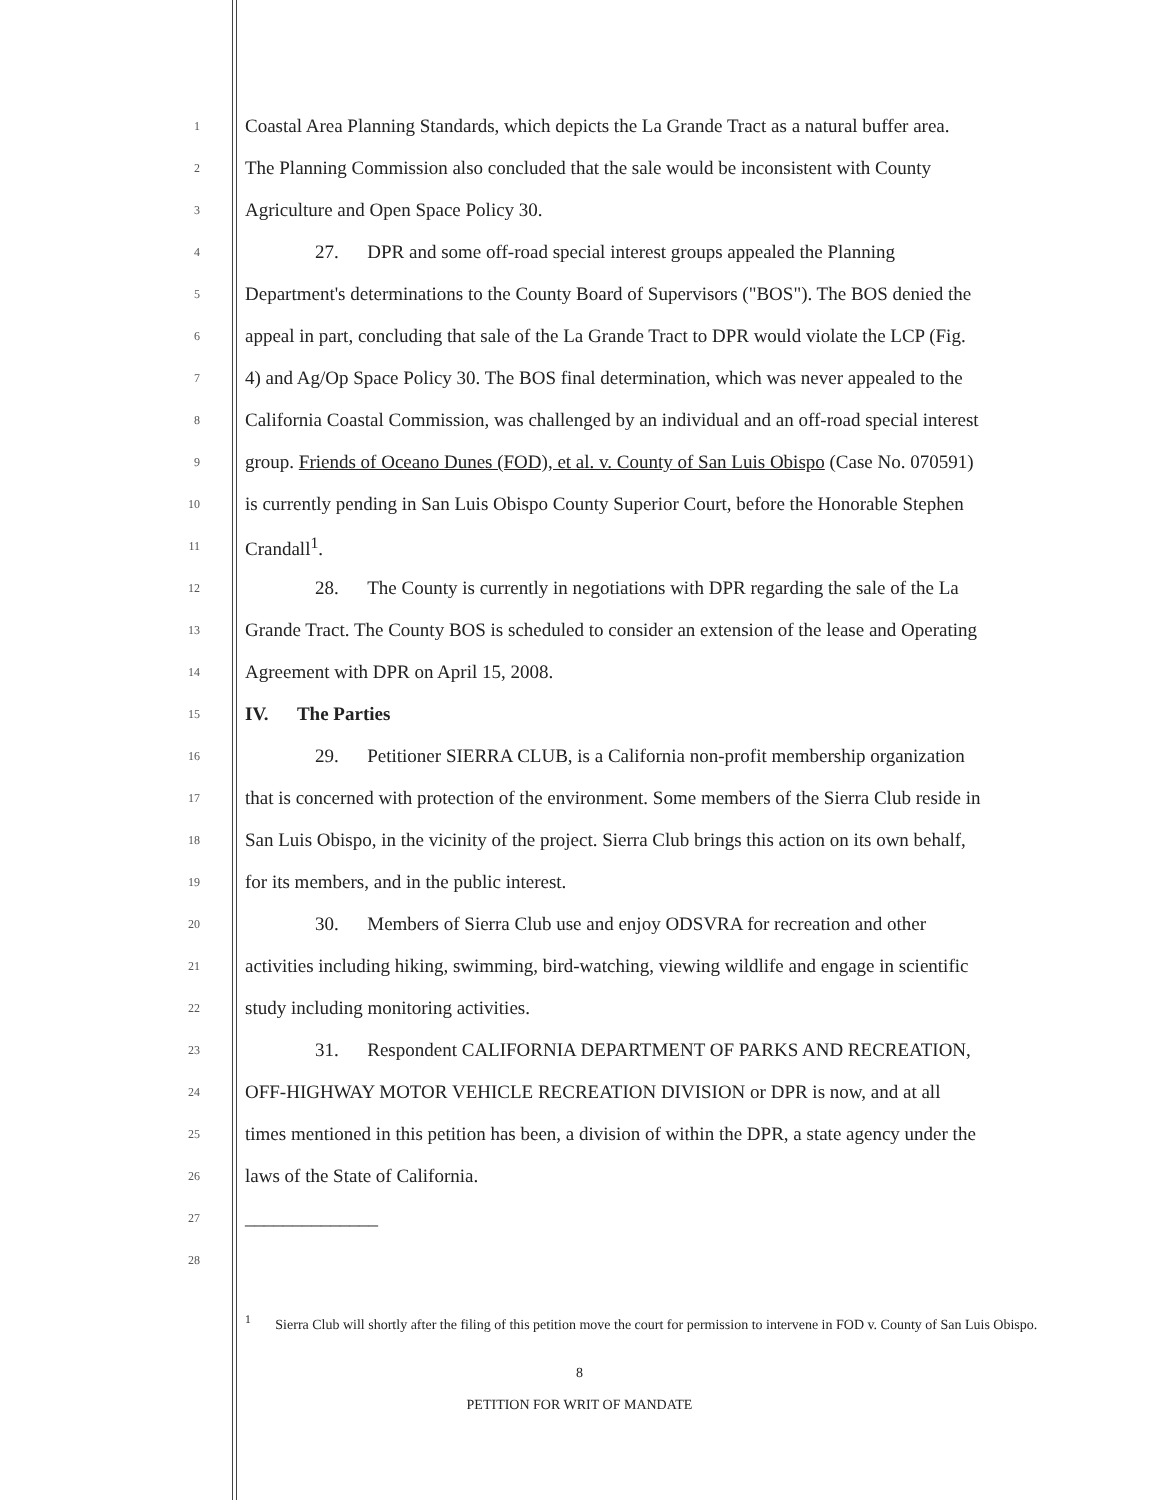1 Coastal Area Planning Standards, which depicts the La Grande Tract as a natural buffer area.
2 The Planning Commission also concluded that the sale would be inconsistent with County
3 Agriculture and Open Space Policy 30.
4 27. DPR and some off-road special interest groups appealed the Planning
5 Department's determinations to the County Board of Supervisors ("BOS"). The BOS denied the
6 appeal in part, concluding that sale of the La Grande Tract to DPR would violate the LCP (Fig.
7 4) and Ag/Op Space Policy 30. The BOS final determination, which was never appealed to the
8 California Coastal Commission, was challenged by an individual and an off-road special interest
9 group. Friends of Oceano Dunes (FOD), et al. v. County of San Luis Obispo (Case No. 070591)
10 is currently pending in San Luis Obispo County Superior Court, before the Honorable Stephen
11 Crandall<sup>1</sup>.
12 28. The County is currently in negotiations with DPR regarding the sale of the La
13 Grande Tract. The County BOS is scheduled to consider an extension of the lease and Operating
14 Agreement with DPR on April 15, 2008.
15 IV. The Parties
16 29. Petitioner SIERRA CLUB, is a California non-profit membership organization
17 that is concerned with protection of the environment. Some members of the Sierra Club reside in
18 San Luis Obispo, in the vicinity of the project. Sierra Club brings this action on its own behalf,
19 for its members, and in the public interest.
20 30. Members of Sierra Club use and enjoy ODSVRA for recreation and other
21 activities including hiking, swimming, bird-watching, viewing wildlife and engage in scientific
22 study including monitoring activities.
23 31. Respondent CALIFORNIA DEPARTMENT OF PARKS AND RECREATION,
24 OFF-HIGHWAY MOTOR VEHICLE RECREATION DIVISION or DPR is now, and at all
25 times mentioned in this petition has been, a division of within the DPR, a state agency under the
26 laws of the State of California.
27 ______________
28
<sup>1</sup> Sierra Club will shortly after the filing of this petition move the court for permission to intervene in FOD v. County of San Luis Obispo.
8
PETITION FOR WRIT OF MANDATE